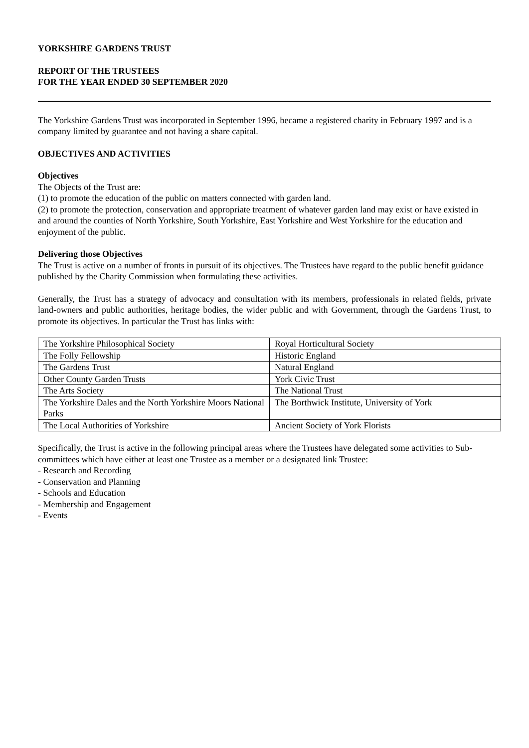YORKSHIRE GARDENS TRUST
REPORT OF THE TRUSTEES
FOR THE YEAR ENDED 30 SEPTEMBER 2020
The Yorkshire Gardens Trust was incorporated in September 1996, became a registered charity in February 1997 and is a company limited by guarantee and not having a share capital.
OBJECTIVES AND ACTIVITIES
Objectives
The Objects of the Trust are:
(1) to promote the education of the public on matters connected with garden land.
(2) to promote the protection, conservation and appropriate treatment of whatever garden land may exist or have existed in and around the counties of North Yorkshire, South Yorkshire, East Yorkshire and West Yorkshire for the education and enjoyment of the public.
Delivering those Objectives
The Trust is active on a number of fronts in pursuit of its objectives. The Trustees have regard to the public benefit guidance published by the Charity Commission when formulating these activities.
Generally, the Trust has a strategy of advocacy and consultation with its members, professionals in related fields, private land-owners and public authorities, heritage bodies, the wider public and with Government, through the Gardens Trust, to promote its objectives. In particular the Trust has links with:
| The Yorkshire Philosophical Society | Royal Horticultural Society |
| The Folly Fellowship | Historic England |
| The Gardens Trust | Natural England |
| Other County Garden Trusts | York Civic Trust |
| The Arts Society | The National Trust |
| The Yorkshire Dales and the North Yorkshire Moors National Parks | The Borthwick Institute, University of York |
| The Local Authorities of Yorkshire | Ancient Society of York Florists |
Specifically, the Trust is active in the following principal areas where the Trustees have delegated some activities to Sub-committees which have either at least one Trustee as a member or a designated link Trustee:
- Research and Recording
- Conservation and Planning
- Schools and Education
- Membership and Engagement
- Events